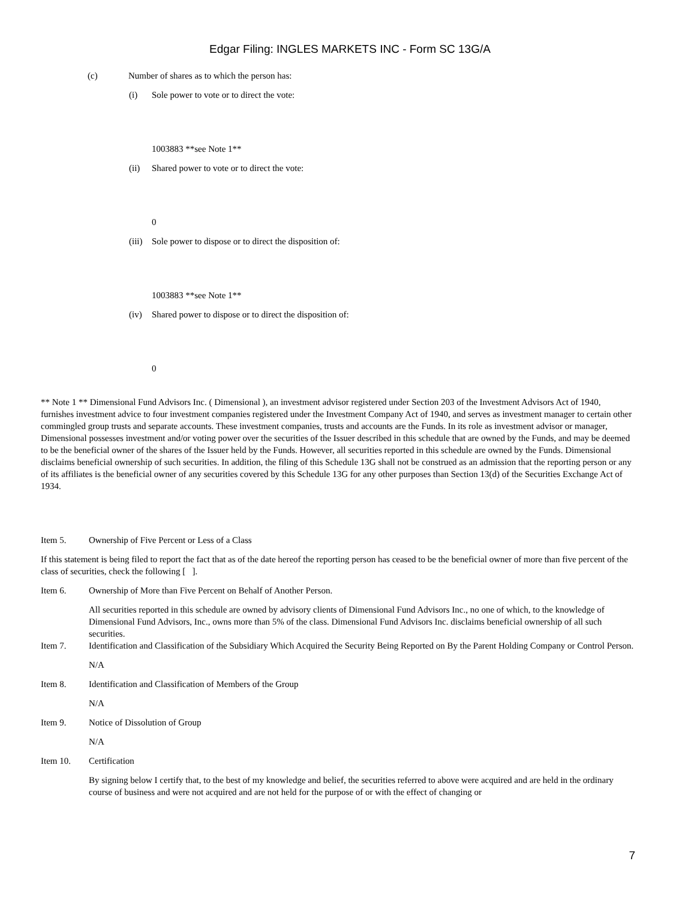Edgar Filing: INGLES MARKETS INC - Form SC 13G/A
(c) Number of shares as to which the person has:
(i) Sole power to vote or to direct the vote:
1003883 **see Note 1**
(ii) Shared power to vote or to direct the vote:
0
(iii)
Sole power to dispose or to direct the disposition of:
1003883 **see Note 1**
(iv) Shared power to dispose or to direct the disposition of:
0
** Note 1 ** Dimensional Fund Advisors Inc. ( Dimensional ), an investment advisor registered under Section 203 of the Investment Advisors Act of 1940, furnishes investment advice to four investment companies registered under the Investment Company Act of 1940, and serves as investment manager to certain other commingled group trusts and separate accounts. These investment companies, trusts and accounts are the Funds. In its role as investment advisor or manager, Dimensional possesses investment and/or voting power over the securities of the Issuer described in this schedule that are owned by the Funds, and may be deemed to be the beneficial owner of the shares of the Issuer held by the Funds. However, all securities reported in this schedule are owned by the Funds. Dimensional disclaims beneficial ownership of such securities. In addition, the filing of this Schedule 13G shall not be construed as an admission that the reporting person or any of its affiliates is the beneficial owner of any securities covered by this Schedule 13G for any other purposes than Section 13(d) of the Securities Exchange Act of 1934.
Item 5. Ownership of Five Percent or Less of a Class
If this statement is being filed to report the fact that as of the date hereof the reporting person has ceased to be the beneficial owner of more than five percent of the class of securities, check the following [ ].
Item 6. Ownership of More than Five Percent on Behalf of Another Person.
All securities reported in this schedule are owned by advisory clients of Dimensional Fund Advisors Inc., no one of which, to the knowledge of Dimensional Fund Advisors, Inc., owns more than 5% of the class. Dimensional Fund Advisors Inc. disclaims beneficial ownership of all such securities.
Item 7. Identification and Classification of the Subsidiary Which Acquired the Security Being Reported on By the Parent Holding Company or Control Person.
N/A
Item 8. Identification and Classification of Members of the Group
N/A
Item 9. Notice of Dissolution of Group
N/A
Item 10. Certification
By signing below I certify that, to the best of my knowledge and belief, the securities referred to above were acquired and are held in the ordinary course of business and were not acquired and are not held for the purpose of or with the effect of changing or
7